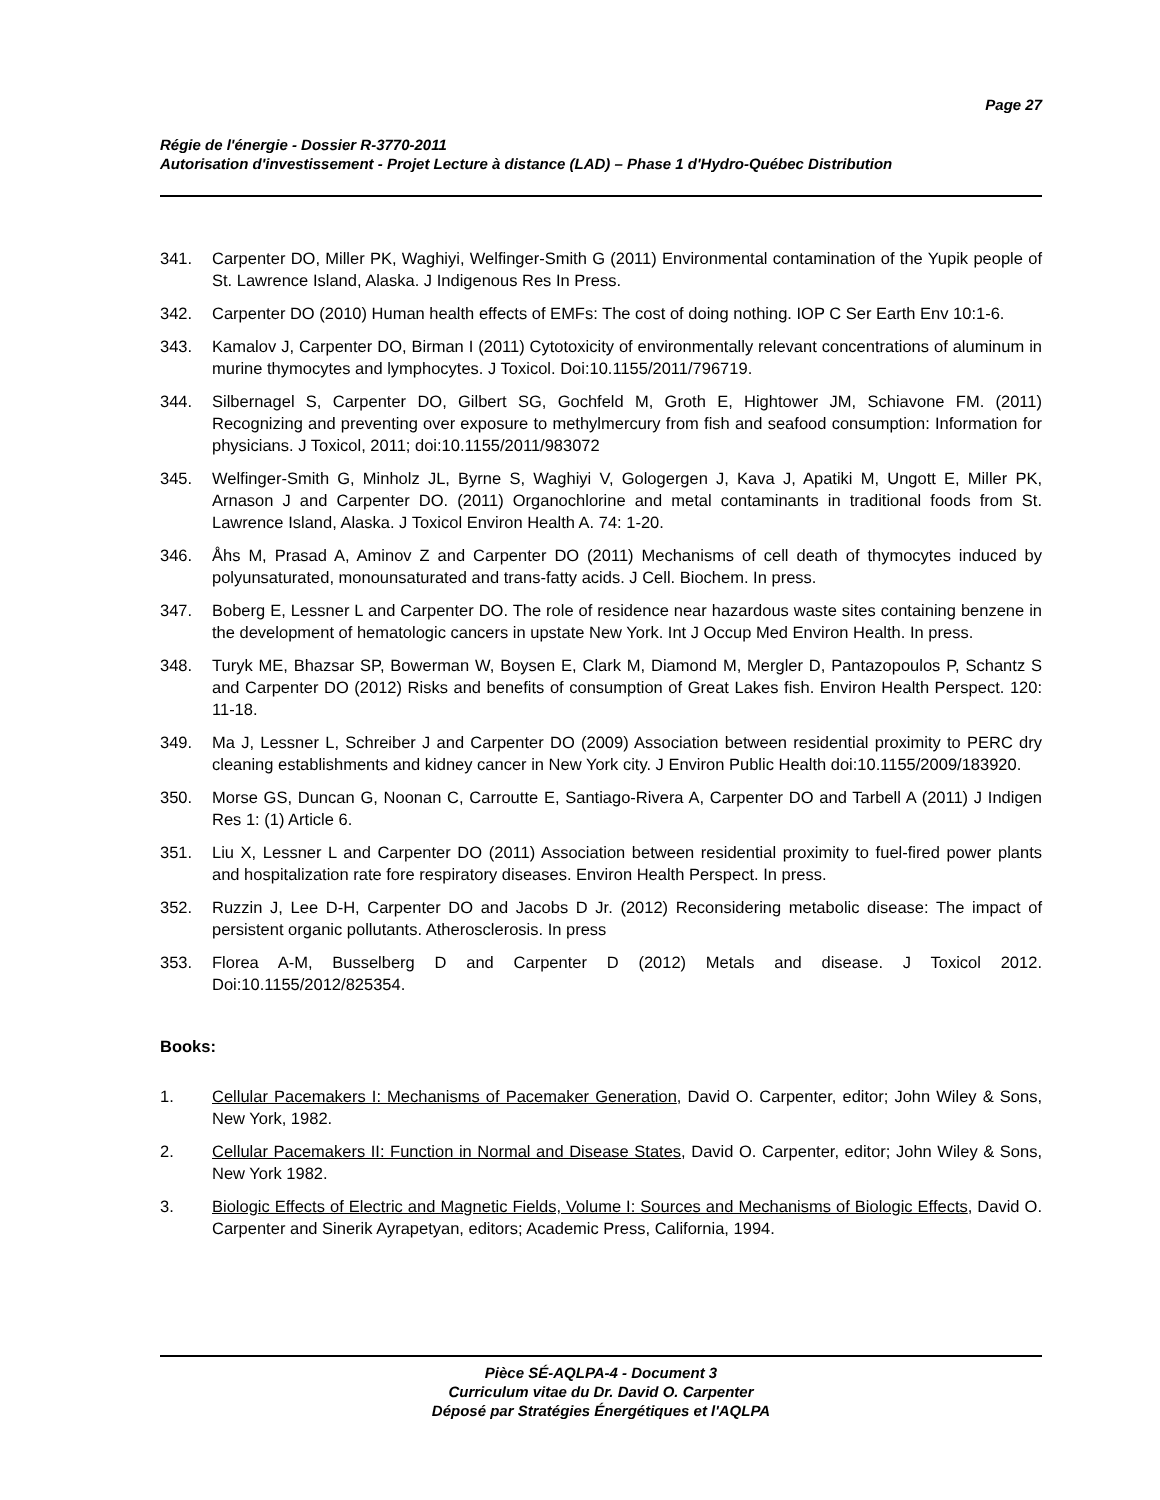Page 27
Régie de l'énergie - Dossier R-3770-2011
Autorisation d'investissement - Projet Lecture à distance (LAD) – Phase 1 d'Hydro-Québec Distribution
341. Carpenter DO, Miller PK, Waghiyi, Welfinger-Smith G (2011) Environmental contamination of the Yupik people of St. Lawrence Island, Alaska. J Indigenous Res In Press.
342. Carpenter DO (2010) Human health effects of EMFs: The cost of doing nothing. IOP C Ser Earth Env 10:1-6.
343. Kamalov J, Carpenter DO, Birman I (2011) Cytotoxicity of environmentally relevant concentrations of aluminum in murine thymocytes and lymphocytes. J Toxicol. Doi:10.1155/2011/796719.
344. Silbernagel S, Carpenter DO, Gilbert SG, Gochfeld M, Groth E, Hightower JM, Schiavone FM. (2011) Recognizing and preventing over exposure to methylmercury from fish and seafood consumption: Information for physicians. J Toxicol, 2011; doi:10.1155/2011/983072
345. Welfinger-Smith G, Minholz JL, Byrne S, Waghiyi V, Gologergen J, Kava J, Apatiki M, Ungott E, Miller PK, Arnason J and Carpenter DO. (2011) Organochlorine and metal contaminants in traditional foods from St. Lawrence Island, Alaska. J Toxicol Environ Health A. 74: 1-20.
346. Åhs M, Prasad A, Aminov Z and Carpenter DO (2011) Mechanisms of cell death of thymocytes induced by polyunsaturated, monounsaturated and trans-fatty acids. J Cell. Biochem. In press.
347. Boberg E, Lessner L and Carpenter DO. The role of residence near hazardous waste sites containing benzene in the development of hematologic cancers in upstate New York. Int J Occup Med Environ Health. In press.
348. Turyk ME, Bhazsar SP, Bowerman W, Boysen E, Clark M, Diamond M, Mergler D, Pantazopoulos P, Schantz S and Carpenter DO (2012) Risks and benefits of consumption of Great Lakes fish. Environ Health Perspect. 120: 11-18.
349. Ma J, Lessner L, Schreiber J and Carpenter DO (2009) Association between residential proximity to PERC dry cleaning establishments and kidney cancer in New York city. J Environ Public Health doi:10.1155/2009/183920.
350. Morse GS, Duncan G, Noonan C, Carroutte E, Santiago-Rivera A, Carpenter DO and Tarbell A (2011) J Indigen Res 1: (1) Article 6.
351. Liu X, Lessner L and Carpenter DO (2011) Association between residential proximity to fuel-fired power plants and hospitalization rate fore respiratory diseases. Environ Health Perspect. In press.
352. Ruzzin J, Lee D-H, Carpenter DO and Jacobs D Jr. (2012) Reconsidering metabolic disease: The impact of persistent organic pollutants. Atherosclerosis. In press
353. Florea A-M, Busselberg D and Carpenter D (2012) Metals and disease. J Toxicol 2012. Doi:10.1155/2012/825354.
Books:
1. Cellular Pacemakers I: Mechanisms of Pacemaker Generation, David O. Carpenter, editor; John Wiley & Sons, New York, 1982.
2. Cellular Pacemakers II: Function in Normal and Disease States, David O. Carpenter, editor; John Wiley & Sons, New York 1982.
3. Biologic Effects of Electric and Magnetic Fields, Volume I: Sources and Mechanisms of Biologic Effects, David O. Carpenter and Sinerik Ayrapetyan, editors; Academic Press, California, 1994.
Pièce SÉ-AQLPA-4 - Document 3
Curriculum vitae du Dr. David O. Carpenter
Déposé par Stratégies Énergétiques et l'AQLPA